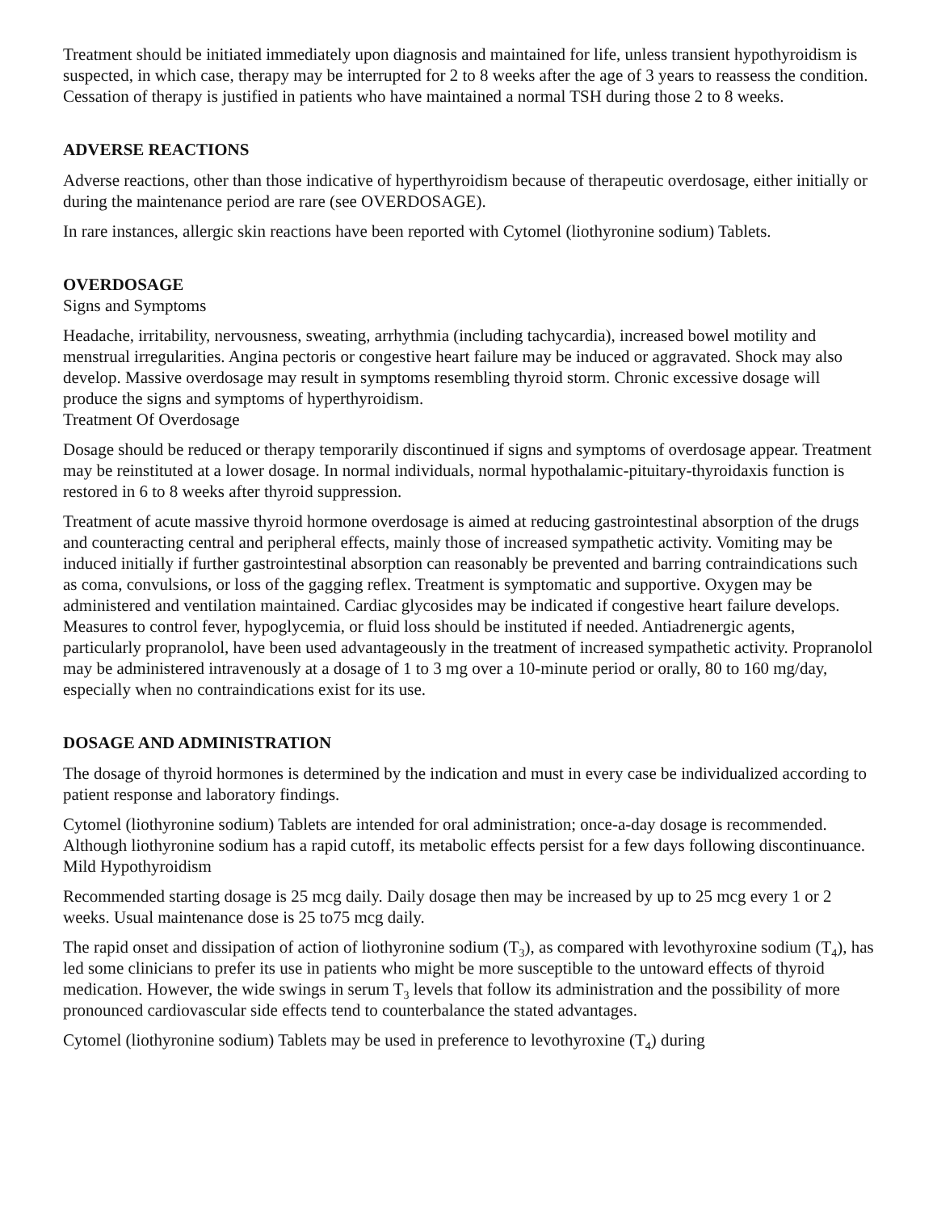Treatment should be initiated immediately upon diagnosis and maintained for life, unless transient hypothyroidism is suspected, in which case, therapy may be interrupted for 2 to 8 weeks after the age of 3 years to reassess the condition. Cessation of therapy is justified in patients who have maintained a normal TSH during those 2 to 8 weeks.
ADVERSE REACTIONS
Adverse reactions, other than those indicative of hyperthyroidism because of therapeutic overdosage, either initially or during the maintenance period are rare (see OVERDOSAGE).
In rare instances, allergic skin reactions have been reported with Cytomel (liothyronine sodium) Tablets.
OVERDOSAGE
Signs and Symptoms
Headache, irritability, nervousness, sweating, arrhythmia (including tachycardia), increased bowel motility and menstrual irregularities. Angina pectoris or congestive heart failure may be induced or aggravated. Shock may also develop. Massive overdosage may result in symptoms resembling thyroid storm. Chronic excessive dosage will produce the signs and symptoms of hyperthyroidism.
Treatment Of Overdosage
Dosage should be reduced or therapy temporarily discontinued if signs and symptoms of overdosage appear. Treatment may be reinstituted at a lower dosage. In normal individuals, normal hypothalamic-pituitary-thyroidaxis function is restored in 6 to 8 weeks after thyroid suppression.
Treatment of acute massive thyroid hormone overdosage is aimed at reducing gastrointestinal absorption of the drugs and counteracting central and peripheral effects, mainly those of increased sympathetic activity. Vomiting may be induced initially if further gastrointestinal absorption can reasonably be prevented and barring contraindications such as coma, convulsions, or loss of the gagging reflex. Treatment is symptomatic and supportive. Oxygen may be administered and ventilation maintained. Cardiac glycosides may be indicated if congestive heart failure develops. Measures to control fever, hypoglycemia, or fluid loss should be instituted if needed. Antiadrenergic agents, particularly propranolol, have been used advantageously in the treatment of increased sympathetic activity. Propranolol may be administered intravenously at a dosage of 1 to 3 mg over a 10-minute period or orally, 80 to 160 mg/day, especially when no contraindications exist for its use.
DOSAGE AND ADMINISTRATION
The dosage of thyroid hormones is determined by the indication and must in every case be individualized according to patient response and laboratory findings.
Cytomel (liothyronine sodium) Tablets are intended for oral administration; once-a-day dosage is recommended. Although liothyronine sodium has a rapid cutoff, its metabolic effects persist for a few days following discontinuance.
Mild Hypothyroidism
Recommended starting dosage is 25 mcg daily. Daily dosage then may be increased by up to 25 mcg every 1 or 2 weeks. Usual maintenance dose is 25 to75 mcg daily.
The rapid onset and dissipation of action of liothyronine sodium (T<sub>3</sub>), as compared with levothyroxine sodium (T<sub>4</sub>), has led some clinicians to prefer its use in patients who might be more susceptible to the untoward effects of thyroid medication. However, the wide swings in serum T<sub>3</sub> levels that follow its administration and the possibility of more pronounced cardiovascular side effects tend to counterbalance the stated advantages.
Cytomel (liothyronine sodium) Tablets may be used in preference to levothyroxine (T<sub>4</sub>) during